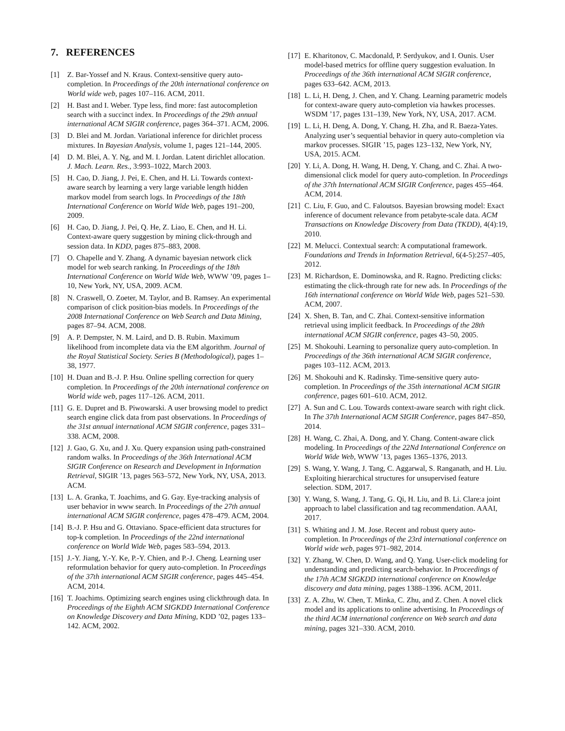7. REFERENCES
[1] Z. Bar-Yossef and N. Kraus. Context-sensitive query auto-completion. In Proceedings of the 20th international conference on World wide web, pages 107–116. ACM, 2011.
[2] H. Bast and I. Weber. Type less, find more: fast autocompletion search with a succinct index. In Proceedings of the 29th annual international ACM SIGIR conference, pages 364–371. ACM, 2006.
[3] D. Blei and M. Jordan. Variational inference for dirichlet process mixtures. In Bayesian Analysis, volume 1, pages 121–144, 2005.
[4] D. M. Blei, A. Y. Ng, and M. I. Jordan. Latent dirichlet allocation. J. Mach. Learn. Res., 3:993–1022, March 2003.
[5] H. Cao, D. Jiang, J. Pei, E. Chen, and H. Li. Towards context-aware search by learning a very large variable length hidden markov model from search logs. In Proceedings of the 18th International Conference on World Wide Web, pages 191–200, 2009.
[6] H. Cao, D. Jiang, J. Pei, Q. He, Z. Liao, E. Chen, and H. Li. Context-aware query suggestion by mining click-through and session data. In KDD, pages 875–883, 2008.
[7] O. Chapelle and Y. Zhang. A dynamic bayesian network click model for web search ranking. In Proceedings of the 18th International Conference on World Wide Web, WWW ’09, pages 1–10, New York, NY, USA, 2009. ACM.
[8] N. Craswell, O. Zoeter, M. Taylor, and B. Ramsey. An experimental comparison of click position-bias models. In Proceedings of the 2008 International Conference on Web Search and Data Mining, pages 87–94. ACM, 2008.
[9] A. P. Dempster, N. M. Laird, and D. B. Rubin. Maximum likelihood from incomplete data via the EM algorithm. Journal of the Royal Statistical Society. Series B (Methodological), pages 1–38, 1977.
[10] H. Duan and B.-J. P. Hsu. Online spelling correction for query completion. In Proceedings of the 20th international conference on World wide web, pages 117–126. ACM, 2011.
[11] G. E. Dupret and B. Piwowarski. A user browsing model to predict search engine click data from past observations. In Proceedings of the 31st annual international ACM SIGIR conference, pages 331–338. ACM, 2008.
[12] J. Gao, G. Xu, and J. Xu. Query expansion using path-constrained random walks. In Proceedings of the 36th International ACM SIGIR Conference on Research and Development in Information Retrieval, SIGIR ’13, pages 563–572, New York, NY, USA, 2013. ACM.
[13] L. A. Granka, T. Joachims, and G. Gay. Eye-tracking analysis of user behavior in www search. In Proceedings of the 27th annual international ACM SIGIR conference, pages 478–479. ACM, 2004.
[14] B.-J. P. Hsu and G. Ottaviano. Space-efficient data structures for top-k completion. In Proceedings of the 22nd international conference on World Wide Web, pages 583–594, 2013.
[15] J.-Y. Jiang, Y.-Y. Ke, P.-Y. Chien, and P.-J. Cheng. Learning user reformulation behavior for query auto-completion. In Proceedings of the 37th international ACM SIGIR conference, pages 445–454. ACM, 2014.
[16] T. Joachims. Optimizing search engines using clickthrough data. In Proceedings of the Eighth ACM SIGKDD International Conference on Knowledge Discovery and Data Mining, KDD ’02, pages 133–142. ACM, 2002.
[17] E. Kharitonov, C. Macdonald, P. Serdyukov, and I. Ounis. User model-based metrics for offline query suggestion evaluation. In Proceedings of the 36th international ACM SIGIR conference, pages 633–642. ACM, 2013.
[18] L. Li, H. Deng, J. Chen, and Y. Chang. Learning parametric models for context-aware query auto-completion via hawkes processes. WSDM ’17, pages 131–139, New York, NY, USA, 2017. ACM.
[19] L. Li, H. Deng, A. Dong, Y. Chang, H. Zha, and R. Baeza-Yates. Analyzing user’s sequential behavior in query auto-completion via markov processes. SIGIR ’15, pages 123–132, New York, NY, USA, 2015. ACM.
[20] Y. Li, A. Dong, H. Wang, H. Deng, Y. Chang, and C. Zhai. A two-dimensional click model for query auto-completion. In Proceedings of the 37th International ACM SIGIR Conference, pages 455–464. ACM, 2014.
[21] C. Liu, F. Guo, and C. Faloutsos. Bayesian browsing model: Exact inference of document relevance from petabyte-scale data. ACM Transactions on Knowledge Discovery from Data (TKDD), 4(4):19, 2010.
[22] M. Melucci. Contextual search: A computational framework. Foundations and Trends in Information Retrieval, 6(4-5):257–405, 2012.
[23] M. Richardson, E. Dominowska, and R. Ragno. Predicting clicks: estimating the click-through rate for new ads. In Proceedings of the 16th international conference on World Wide Web, pages 521–530. ACM, 2007.
[24] X. Shen, B. Tan, and C. Zhai. Context-sensitive information retrieval using implicit feedback. In Proceedings of the 28th international ACM SIGIR conference, pages 43–50, 2005.
[25] M. Shokouhi. Learning to personalize query auto-completion. In Proceedings of the 36th international ACM SIGIR conference, pages 103–112. ACM, 2013.
[26] M. Shokouhi and K. Radinsky. Time-sensitive query auto-completion. In Proceedings of the 35th international ACM SIGIR conference, pages 601–610. ACM, 2012.
[27] A. Sun and C. Lou. Towards context-aware search with right click. In The 37th International ACM SIGIR Conference, pages 847–850, 2014.
[28] H. Wang, C. Zhai, A. Dong, and Y. Chang. Content-aware click modeling. In Proceedings of the 22Nd International Conference on World Wide Web, WWW ’13, pages 1365–1376, 2013.
[29] S. Wang, Y. Wang, J. Tang, C. Aggarwal, S. Ranganath, and H. Liu. Exploiting hierarchical structures for unsupervised feature selection. SDM, 2017.
[30] Y. Wang, S. Wang, J. Tang, G. Qi, H. Liu, and B. Li. Clare:a joint approach to label classification and tag recommendation. AAAI, 2017.
[31] S. Whiting and J. M. Jose. Recent and robust query auto-completion. In Proceedings of the 23rd international conference on World wide web, pages 971–982, 2014.
[32] Y. Zhang, W. Chen, D. Wang, and Q. Yang. User-click modeling for understanding and predicting search-behavior. In Proceedings of the 17th ACM SIGKDD international conference on Knowledge discovery and data mining, pages 1388–1396. ACM, 2011.
[33] Z. A. Zhu, W. Chen, T. Minka, C. Zhu, and Z. Chen. A novel click model and its applications to online advertising. In Proceedings of the third ACM international conference on Web search and data mining, pages 321–330. ACM, 2010.